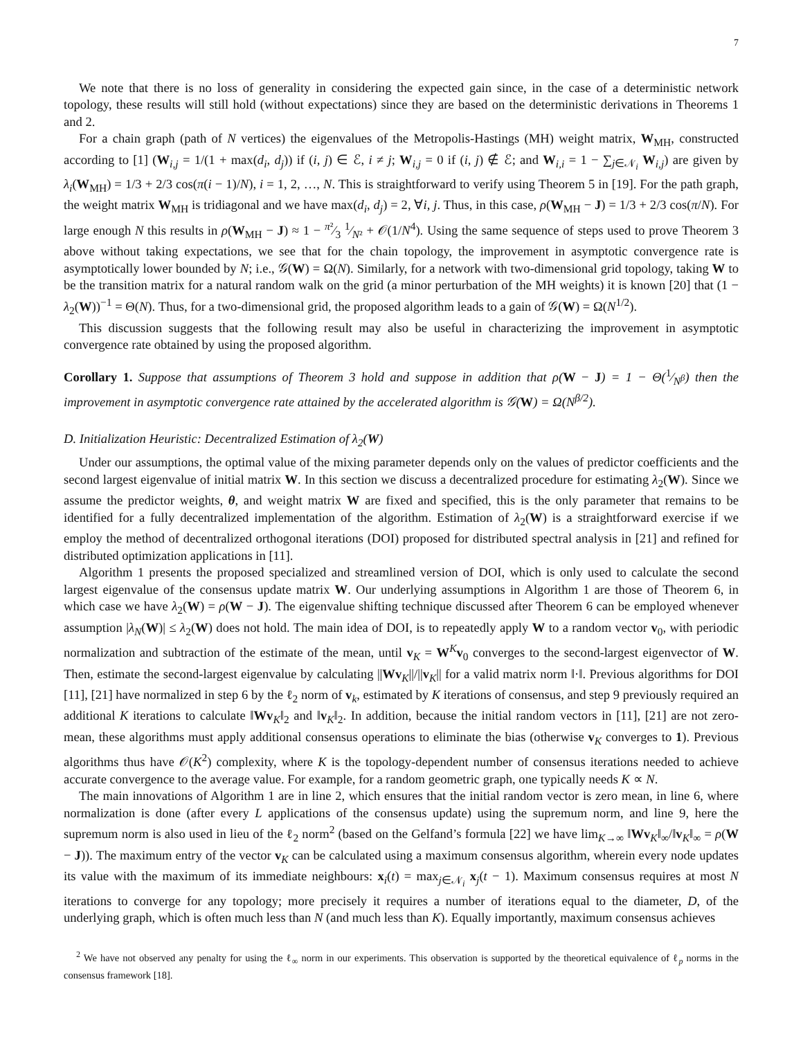7
We note that there is no loss of generality in considering the expected gain since, in the case of a deterministic network topology, these results will still hold (without expectations) since they are based on the deterministic derivations in Theorems 1 and 2.
For a chain graph (path of N vertices) the eigenvalues of the Metropolis-Hastings (MH) weight matrix, W<sub>MH</sub>, constructed according to [1] (W<sub>i,j</sub> = 1/(1 + max(d<sub>i</sub>, d<sub>j</sub>)) if (i, j) ∈ ℰ, i ≠ j; W<sub>i,j</sub> = 0 if (i, j) ∉ ℰ; and W<sub>i,i</sub> = 1 − ∑<sub>j∈𝒩<sub>i</sub></sub> W<sub>i,j</sub>) are given by λ<sub>i</sub>(W<sub>MH</sub>) = 1/3 + 2/3 cos(π(i − 1)/N), i = 1, 2, …, N. This is straightforward to verify using Theorem 5 in [19]. For the path graph, the weight matrix W<sub>MH</sub> is tridiagonal and we have max(d<sub>i</sub>, d<sub>j</sub>) = 2, ∀i, j. Thus, in this case, ρ(W<sub>MH</sub> − J) = 1/3 + 2/3 cos(π/N). For large enough N this results in ρ(W<sub>MH</sub> − J) ≈ 1 − π²⁄3 1⁄N² + 𝒪(1/N<sup>4</sup>). Using the same sequence of steps used to prove Theorem 3 above without taking expectations, we see that for the chain topology, the improvement in asymptotic convergence rate is asymptotically lower bounded by N; i.e., 𝒢(W) = Ω(N). Similarly, for a network with two-dimensional grid topology, taking W to be the transition matrix for a natural random walk on the grid (a minor perturbation of the MH weights) it is known [20] that (1 − λ<sub>2</sub>(W))<sup>−1</sup> = Θ(N). Thus, for a two-dimensional grid, the proposed algorithm leads to a gain of 𝒢(W) = Ω(N<sup>1/2</sup>).
This discussion suggests that the following result may also be useful in characterizing the improvement in asymptotic convergence rate obtained by using the proposed algorithm.
Corollary 1. Suppose that assumptions of Theorem 3 hold and suppose in addition that ρ(W − J) = 1 − Θ(1⁄N<sup>β</sup>) then the improvement in asymptotic convergence rate attained by the accelerated algorithm is 𝒢(W) = Ω(N<sup>β/2</sup>).
D. Initialization Heuristic: Decentralized Estimation of λ<sub>2</sub>(W)
Under our assumptions, the optimal value of the mixing parameter depends only on the values of predictor coefficients and the second largest eigenvalue of initial matrix W. In this section we discuss a decentralized procedure for estimating λ<sub>2</sub>(W). Since we assume the predictor weights, θ, and weight matrix W are fixed and specified, this is the only parameter that remains to be identified for a fully decentralized implementation of the algorithm. Estimation of λ<sub>2</sub>(W) is a straightforward exercise if we employ the method of decentralized orthogonal iterations (DOI) proposed for distributed spectral analysis in [21] and refined for distributed optimization applications in [11].
Algorithm 1 presents the proposed specialized and streamlined version of DOI, which is only used to calculate the second largest eigenvalue of the consensus update matrix W. Our underlying assumptions in Algorithm 1 are those of Theorem 6, in which case we have λ<sub>2</sub>(W) = ρ(W − J). The eigenvalue shifting technique discussed after Theorem 6 can be employed whenever assumption |λ<sub>N</sub>(W)| ≤ λ<sub>2</sub>(W) does not hold. The main idea of DOI, is to repeatedly apply W to a random vector v<sub>0</sub>, with periodic normalization and subtraction of the estimate of the mean, until v<sub>K</sub> = W<sup>K</sup>v<sub>0</sub> converges to the second-largest eigenvector of W. Then, estimate the second-largest eigenvalue by calculating ||Wv<sub>K</sub>||/||v<sub>K</sub>|| for a valid matrix norm ‖·‖. Previous algorithms for DOI [11], [21] have normalized in step 6 by the ℓ<sub>2</sub> norm of v<sub>k</sub>, estimated by K iterations of consensus, and step 9 previously required an additional K iterations to calculate ‖Wv<sub>K</sub>‖<sub>2</sub> and ‖v<sub>K</sub>‖<sub>2</sub>. In addition, because the initial random vectors in [11], [21] are not zero-mean, these algorithms must apply additional consensus operations to eliminate the bias (otherwise v<sub>K</sub> converges to 1). Previous algorithms thus have 𝒪(K<sup>2</sup>) complexity, where K is the topology-dependent number of consensus iterations needed to achieve accurate convergence to the average value. For example, for a random geometric graph, one typically needs K ∝ N.
The main innovations of Algorithm 1 are in line 2, which ensures that the initial random vector is zero mean, in line 6, where normalization is done (after every L applications of the consensus update) using the supremum norm, and line 9, here the supremum norm is also used in lieu of the ℓ<sub>2</sub> norm<sup>2</sup> (based on the Gelfand’s formula [22] we have lim<sub>K→∞</sub> ‖Wv<sub>K</sub>‖<sub>∞</sub>/‖v<sub>K</sub>‖<sub>∞</sub> = ρ(W − J)). The maximum entry of the vector v<sub>K</sub> can be calculated using a maximum consensus algorithm, wherein every node updates its value with the maximum of its immediate neighbours: x<sub>i</sub>(t) = max<sub>j∈𝒩<sub>i</sub></sub> x<sub>j</sub>(t − 1). Maximum consensus requires at most N iterations to converge for any topology; more precisely it requires a number of iterations equal to the diameter, D, of the underlying graph, which is often much less than N (and much less than K). Equally importantly, maximum consensus achieves
<sup>2</sup> We have not observed any penalty for using the ℓ<sub>∞</sub> norm in our experiments. This observation is supported by the theoretical equivalence of ℓ<sub>p</sub> norms in the consensus framework [18].